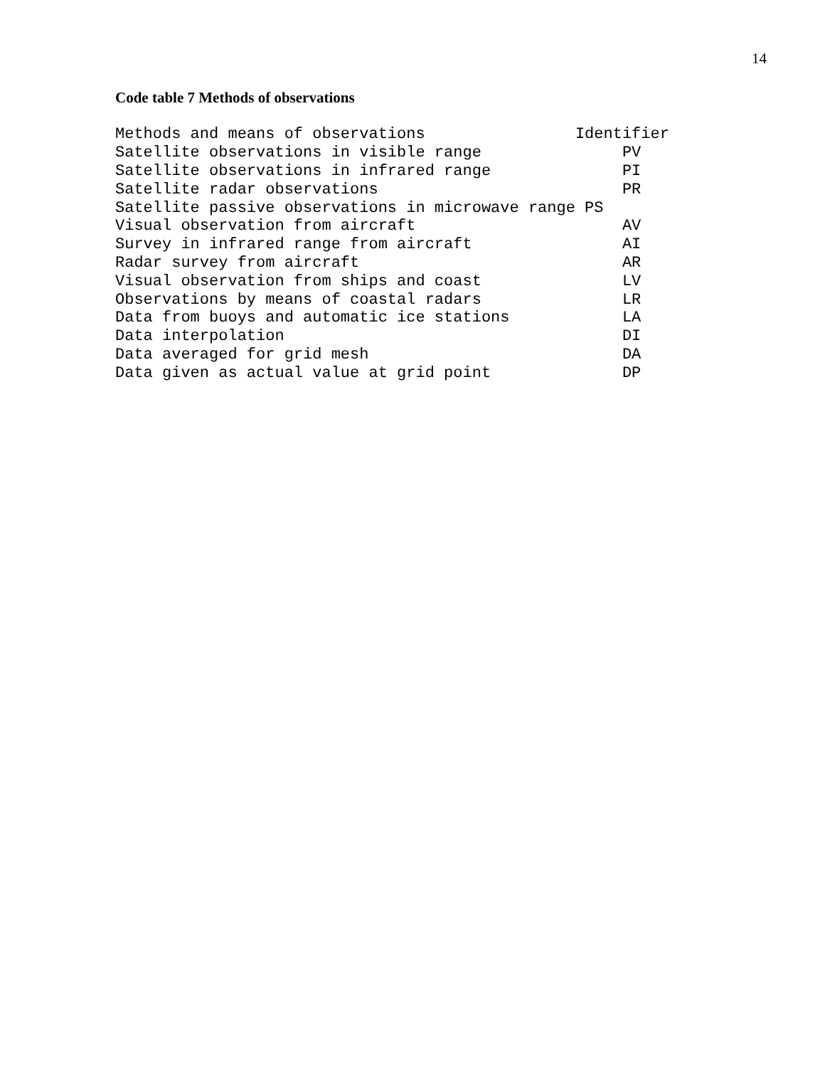14
Code table 7 Methods of observations
| Methods and means of observations | Identifier |
| --- | --- |
| Satellite observations in visible range | PV |
| Satellite observations in infrared range | PI |
| Satellite radar observations | PR |
| Satellite passive observations in microwave range | PS |
| Visual observation from aircraft | AV |
| Survey in infrared range from aircraft | AI |
| Radar survey from aircraft | AR |
| Visual observation from ships and coast | LV |
| Observations by means of coastal radars | LR |
| Data from buoys and automatic ice stations | LA |
| Data interpolation | DI |
| Data averaged for grid mesh | DA |
| Data given as actual value at grid point | DP |